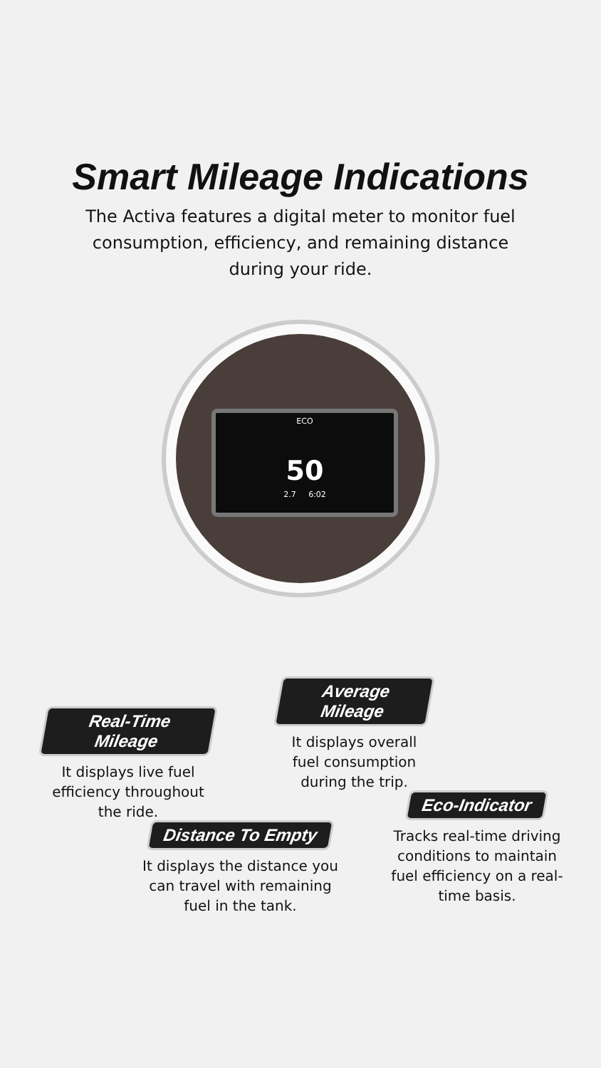Smart Mileage Indications
The Activa features a digital meter to monitor fuel consumption, efficiency, and remaining distance during your ride.
ECO
50
2.7 6:02
Average Mileage
It displays overall fuel consumption during the trip.
Real-Time Mileage
It displays live fuel efficiency throughout the ride.
Eco-Indicator
Tracks real-time driving conditions to maintain fuel efficiency on a real-time basis.
Distance To Empty
It displays the distance you can travel with remaining fuel in the tank.